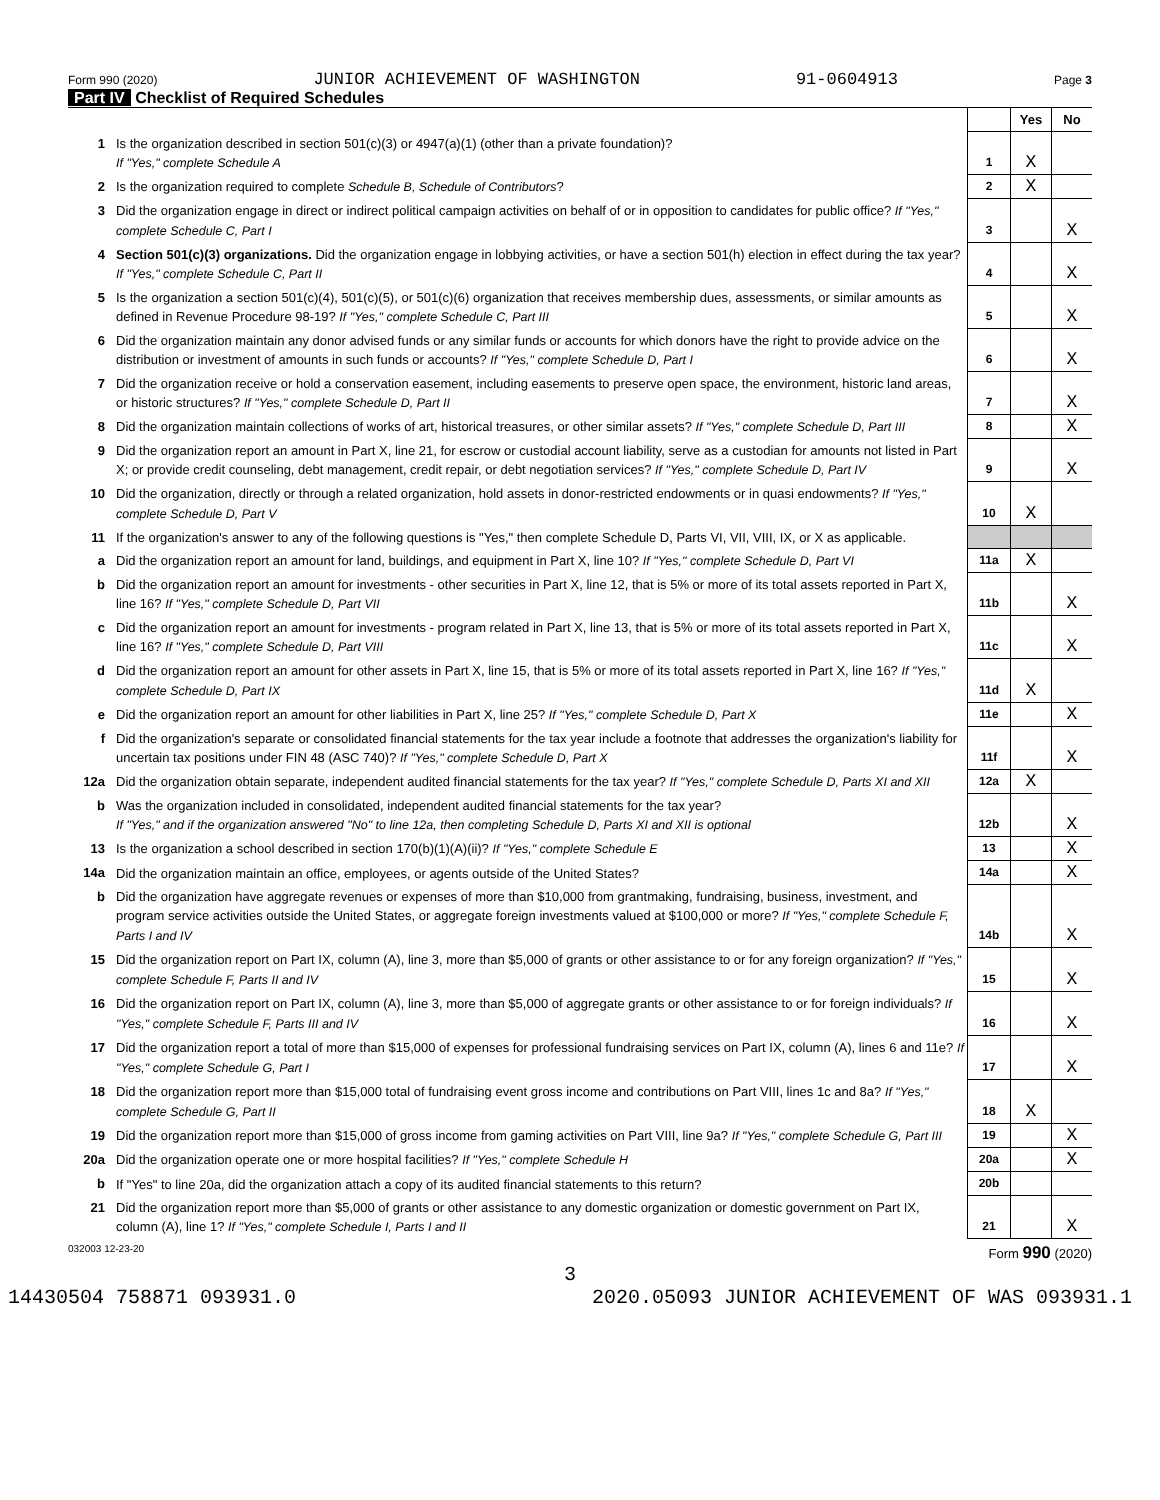Form 990 (2020) JUNIOR ACHIEVEMENT OF WASHINGTON 91-0604913 Page 3
Part IV Checklist of Required Schedules
| | | | Yes | No |
| 1 | Is the organization described in section 501(c)(3) or 4947(a)(1) (other than a private foundation)? If "Yes," complete Schedule A | 1 | X | |
| 2 | Is the organization required to complete Schedule B, Schedule of Contributors ? | 2 | X | |
| 3 | Did the organization engage in direct or indirect political campaign activities on behalf of or in opposition to candidates for public office? If "Yes," complete Schedule C, Part I | 3 | | X |
| 4 | Section 501(c)(3) organizations. Did the organization engage in lobbying activities, or have a section 501(h) election in effect during the tax year? If "Yes," complete Schedule C, Part II | 4 | | X |
| 5 | Is the organization a section 501(c)(4), 501(c)(5), or 501(c)(6) organization that receives membership dues, assessments, or similar amounts as defined in Revenue Procedure 98-19? If "Yes," complete Schedule C, Part III | 5 | | X |
| 6 | Did the organization maintain any donor advised funds or any similar funds or accounts for which donors have the right to provide advice on the distribution or investment of amounts in such funds or accounts? If "Yes," complete Schedule D, Part I | 6 | | X |
| 7 | Did the organization receive or hold a conservation easement, including easements to preserve open space, the environment, historic land areas, or historic structures? If "Yes," complete Schedule D, Part II | 7 | | X |
| 8 | Did the organization maintain collections of works of art, historical treasures, or other similar assets? If "Yes," complete Schedule D, Part III | 8 | | X |
| 9 | Did the organization report an amount in Part X, line 21, for escrow or custodial account liability, serve as a custodian for amounts not listed in Part X; or provide credit counseling, debt management, credit repair, or debt negotiation services? If "Yes," complete Schedule D, Part IV | 9 | | X |
| 10 | Did the organization, directly or through a related organization, hold assets in donor-restricted endowments or in quasi endowments? If "Yes," complete Schedule D, Part V | 10 | X | |
| 11 | If the organization's answer to any of the following questions is "Yes," then complete Schedule D, Parts VI, VII, VIII, IX, or X as applicable. | | | |
| a | Did the organization report an amount for land, buildings, and equipment in Part X, line 10? If "Yes," complete Schedule D, Part VI | 11a | X | |
| b | Did the organization report an amount for investments - other securities in Part X, line 12, that is 5% or more of its total assets reported in Part X, line 16? If "Yes," complete Schedule D, Part VII | 11b | | X |
| c | Did the organization report an amount for investments - program related in Part X, line 13, that is 5% or more of its total assets reported in Part X, line 16? If "Yes," complete Schedule D, Part VIII | 11c | | X |
| d | Did the organization report an amount for other assets in Part X, line 15, that is 5% or more of its total assets reported in Part X, line 16? If "Yes," complete Schedule D, Part IX | 11d | X | |
| e | Did the organization report an amount for other liabilities in Part X, line 25? If "Yes," complete Schedule D, Part X | 11e | | X |
| f | Did the organization's separate or consolidated financial statements for the tax year include a footnote that addresses the organization's liability for uncertain tax positions under FIN 48 (ASC 740)? If "Yes," complete Schedule D, Part X | 11f | | X |
| 12a | Did the organization obtain separate, independent audited financial statements for the tax year? If "Yes," complete Schedule D, Parts XI and XII | 12a | X | |
| b | Was the organization included in consolidated, independent audited financial statements for the tax year? If "Yes," and if the organization answered "No" to line 12a, then completing Schedule D, Parts XI and XII is optional | 12b | | X |
| 13 | Is the organization a school described in section 170(b)(1)(A)(ii)? If "Yes," complete Schedule E | 13 | | X |
| 14a | Did the organization maintain an office, employees, or agents outside of the United States? | 14a | | X |
| b | Did the organization have aggregate revenues or expenses of more than $10,000 from grantmaking, fundraising, business, investment, and program service activities outside the United States, or aggregate foreign investments valued at $100,000 or more? If "Yes," complete Schedule F, Parts I and IV | 14b | | X |
| 15 | Did the organization report on Part IX, column (A), line 3, more than $5,000 of grants or other assistance to or for any foreign organization? If "Yes," complete Schedule F, Parts II and IV | 15 | | X |
| 16 | Did the organization report on Part IX, column (A), line 3, more than $5,000 of aggregate grants or other assistance to or for foreign individuals? If "Yes," complete Schedule F, Parts III and IV | 16 | | X |
| 17 | Did the organization report a total of more than $15,000 of expenses for professional fundraising services on Part IX, column (A), lines 6 and 11e? If "Yes," complete Schedule G, Part I | 17 | | X |
| 18 | Did the organization report more than $15,000 total of fundraising event gross income and contributions on Part VIII, lines 1c and 8a? If "Yes," complete Schedule G, Part II | 18 | X | |
| 19 | Did the organization report more than $15,000 of gross income from gaming activities on Part VIII, line 9a? If "Yes," complete Schedule G, Part III | 19 | | X |
| 20a | Did the organization operate one or more hospital facilities? If "Yes," complete Schedule H | 20a | | X |
| b | If "Yes" to line 20a, did the organization attach a copy of its audited financial statements to this return? | 20b | | |
| 21 | Did the organization report more than $5,000 of grants or other assistance to any domestic organization or domestic government on Part IX, column (A), line 1? If "Yes," complete Schedule I, Parts I and II | 21 | | X |
032003 12-23-20 Form 990 (2020)
3
14430504 758871 093931.0 2020.05093 JUNIOR ACHIEVEMENT OF WAS 093931.1